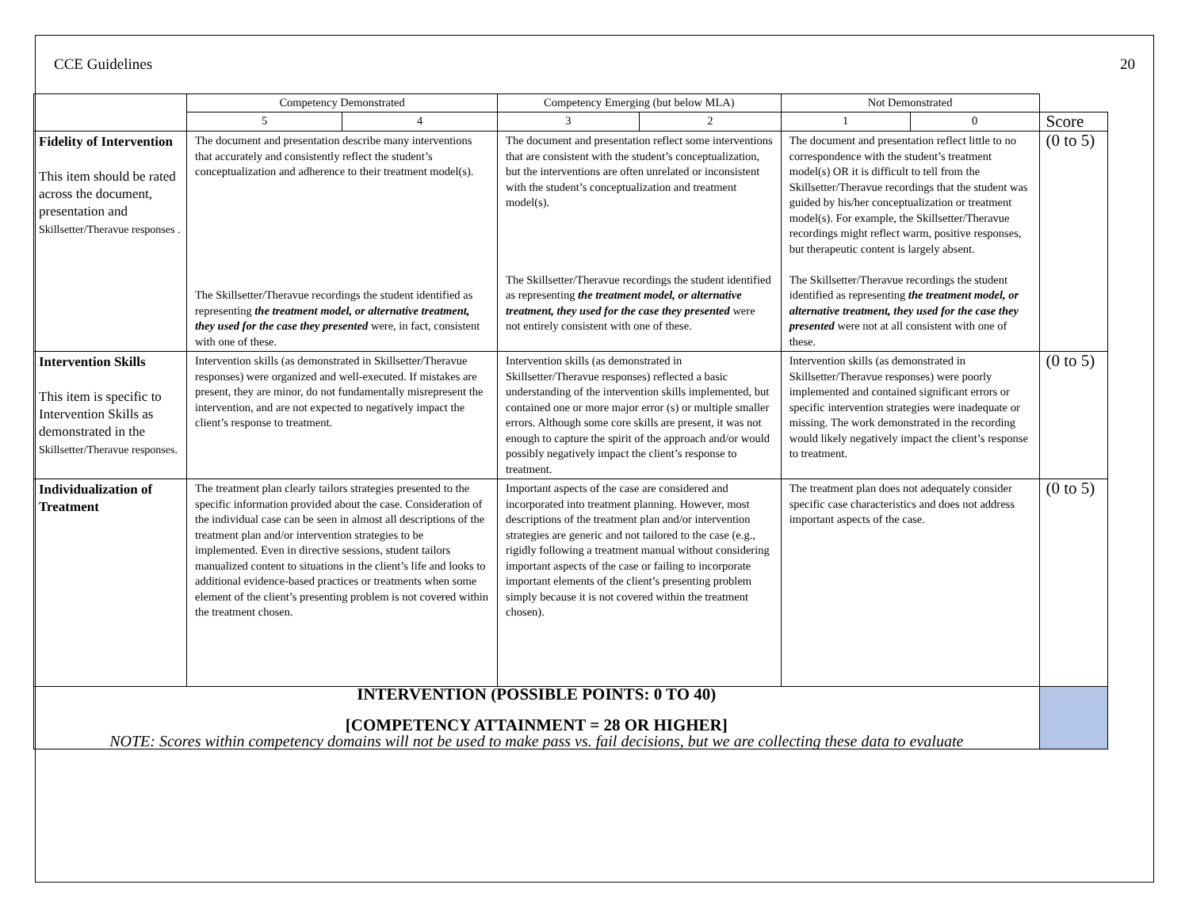CCE Guidelines 20
| | Competency Demonstrated | | Competency Emerging (but below MLA) | | Not Demonstrated | | |
| --- | --- | --- | --- | --- | --- | --- | --- |
| | 5 | 4 | 3 | 2 | 1 | 0 | Score |
| Fidelity of Intervention This item should be rated across the document, presentation and Skillsetter/Theravue responses . | The document and presentation describe many interventions that accurately and consistently reflect the student’s conceptualization and adherence to their treatment model(s). The Skillsetter/Theravue recordings the student identified as representing the treatment model, or alternative treatment, they used for the case they presented were, in fact, consistent with one of these. | | The document and presentation reflect some interventions that are consistent with the student’s conceptualization, but the interventions are often unrelated or inconsistent with the student’s conceptualization and treatment model(s). The Skillsetter/Theravue recordings the student identified as representing the treatment model, or alternative treatment, they used for the case they presented were not entirely consistent with one of these. | | The document and presentation reflect little to no correspondence with the student’s treatment model(s) OR it is difficult to tell from the Skillsetter/Theravue recordings that the student was guided by his/her conceptualization or treatment model(s). For example, the Skillsetter/Theravue recordings might reflect warm, positive responses, but therapeutic content is largely absent. The Skillsetter/Theravue recordings the student identified as representing the treatment model, or alternative treatment, they used for the case they presented were not at all consistent with one of these. | | (0 to 5) |
| Intervention Skills This item is specific to Intervention Skills as demonstrated in the Skillsetter/Theravue responses. | Intervention skills (as demonstrated in Skillsetter/Theravue responses) were organized and well-executed. If mistakes are present, they are minor, do not fundamentally misrepresent the intervention, and are not expected to negatively impact the client’s response to treatment. | | Intervention skills (as demonstrated in Skillsetter/Theravue responses) reflected a basic understanding of the intervention skills implemented, but contained one or more major error (s) or multiple smaller errors. Although some core skills are present, it was not enough to capture the spirit of the approach and/or would possibly negatively impact the client’s response to treatment. | | Intervention skills (as demonstrated in Skillsetter/Theravue responses) were poorly implemented and contained significant errors or specific intervention strategies were inadequate or missing. The work demonstrated in the recording would likely negatively impact the client’s response to treatment. | | (0 to 5) |
| Individualization of Treatment | The treatment plan clearly tailors strategies presented to the specific information provided about the case. Consideration of the individual case can be seen in almost all descriptions of the treatment plan and/or intervention strategies to be implemented. Even in directive sessions, student tailors manualized content to situations in the client’s life and looks to additional evidence-based practices or treatments when some element of the client’s presenting problem is not covered within the treatment chosen. | | Important aspects of the case are considered and incorporated into treatment planning. However, most descriptions of the treatment plan and/or intervention strategies are generic and not tailored to the case (e.g., rigidly following a treatment manual without considering important aspects of the case or failing to incorporate important elements of the client’s presenting problem simply because it is not covered within the treatment chosen). | | The treatment plan does not adequately consider specific case characteristics and does not address important aspects of the case. | | (0 to 5) |
| INTERVENTION (POSSIBLE POINTS: 0 TO 40) [COMPETENCY ATTAINMENT = 28 OR HIGHER] NOTE: Scores within competency domains will not be used to make pass vs. fail decisions, but we are collecting these data to evaluate | | | | | | | |